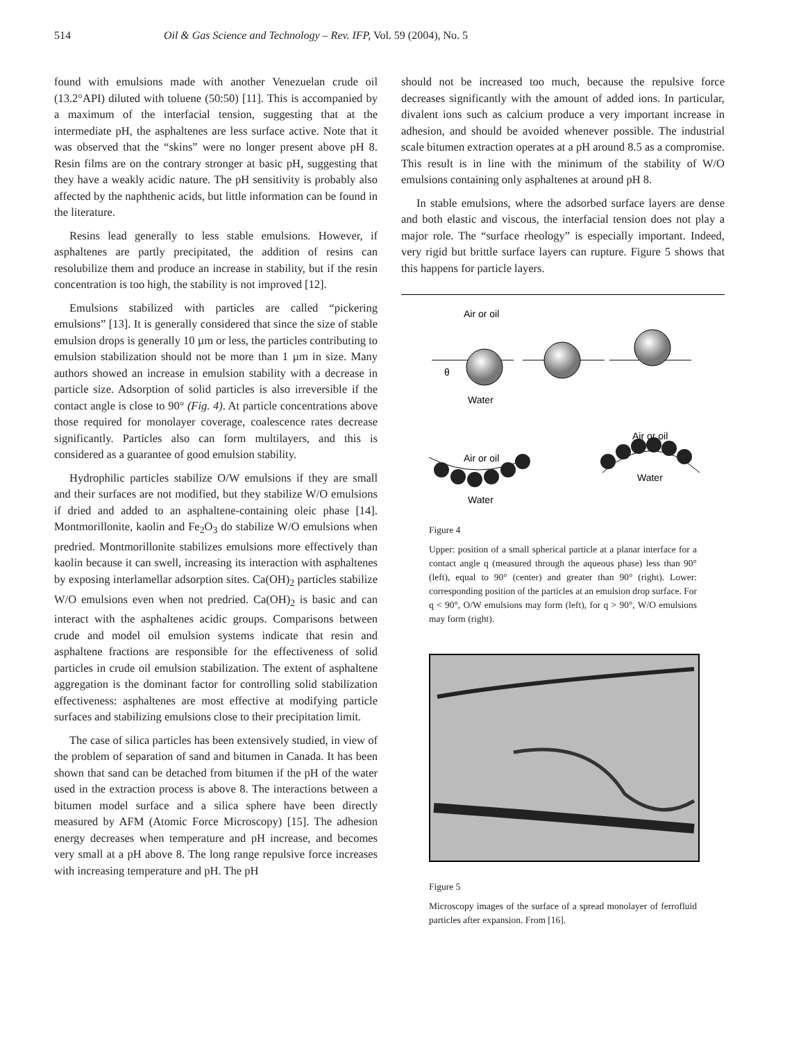514 Oil & Gas Science and Technology – Rev. IFP, Vol. 59 (2004), No. 5
found with emulsions made with another Venezuelan crude oil (13.2°API) diluted with toluene (50:50) [11]. This is accompanied by a maximum of the interfacial tension, suggesting that at the intermediate pH, the asphaltenes are less surface active. Note that it was observed that the “skins” were no longer present above pH 8. Resin films are on the contrary stronger at basic pH, suggesting that they have a weakly acidic nature. The pH sensitivity is probably also affected by the naphthenic acids, but little information can be found in the literature.
Resins lead generally to less stable emulsions. However, if asphaltenes are partly precipitated, the addition of resins can resolubilize them and produce an increase in stability, but if the resin concentration is too high, the stability is not improved [12].
Emulsions stabilized with particles are called “pickering emulsions” [13]. It is generally considered that since the size of stable emulsion drops is generally 10 µm or less, the particles contributing to emulsion stabilization should not be more than 1 µm in size. Many authors showed an increase in emulsion stability with a decrease in particle size. Adsorption of solid particles is also irreversible if the contact angle is close to 90° (Fig. 4). At particle concentrations above those required for monolayer coverage, coalescence rates decrease significantly. Particles also can form multilayers, and this is considered as a guarantee of good emulsion stability.
Hydrophilic particles stabilize O/W emulsions if they are small and their surfaces are not modified, but they stabilize W/O emulsions if dried and added to an asphaltene-containing oleic phase [14]. Montmorillonite, kaolin and Fe<sub>2</sub>O<sub>3</sub> do stabilize W/O emulsions when predried. Montmorillonite stabilizes emulsions more effectively than kaolin because it can swell, increasing its interaction with asphaltenes by exposing interlamellar adsorption sites. Ca(OH)<sub>2</sub> particles stabilize W/O emulsions even when not predried. Ca(OH)<sub>2</sub> is basic and can interact with the asphaltenes acidic groups. Comparisons between crude and model oil emulsion systems indicate that resin and asphaltene fractions are responsible for the effectiveness of solid particles in crude oil emulsion stabilization. The extent of asphaltene aggregation is the dominant factor for controlling solid stabilization effectiveness: asphaltenes are most effective at modifying particle surfaces and stabilizing emulsions close to their precipitation limit.
The case of silica particles has been extensively studied, in view of the problem of separation of sand and bitumen in Canada. It has been shown that sand can be detached from bitumen if the pH of the water used in the extraction process is above 8. The interactions between a bitumen model surface and a silica sphere have been directly measured by AFM (Atomic Force Microscopy) [15]. The adhesion energy decreases when temperature and pH increase, and becomes very small at a pH above 8. The long range repulsive force increases with increasing temperature and pH. The pH
should not be increased too much, because the repulsive force decreases significantly with the amount of added ions. In particular, divalent ions such as calcium produce a very important increase in adhesion, and should be avoided whenever possible. The industrial scale bitumen extraction operates at a pH around 8.5 as a compromise. This result is in line with the minimum of the stability of W/O emulsions containing only asphaltenes at around pH 8.
In stable emulsions, where the adsorbed surface layers are dense and both elastic and viscous, the interfacial tension does not play a major role. The “surface rheology” is especially important. Indeed, very rigid but brittle surface layers can rupture. Figure 5 shows that this happens for particle layers.
Air or oil
θ
Water
Air or oil
Water
Air or oil
Water
Figure 4
Upper: position of a small spherical particle at a planar interface for a contact angle q (measured through the aqueous phase) less than 90° (left), equal to 90° (center) and greater than 90° (right). Lower: corresponding position of the particles at an emulsion drop surface. For q < 90°, O/W emulsions may form (left), for q > 90°, W/O emulsions may form (right).
Figure 5
Microscopy images of the surface of a spread monolayer of ferrofluid particles after expansion. From [16].